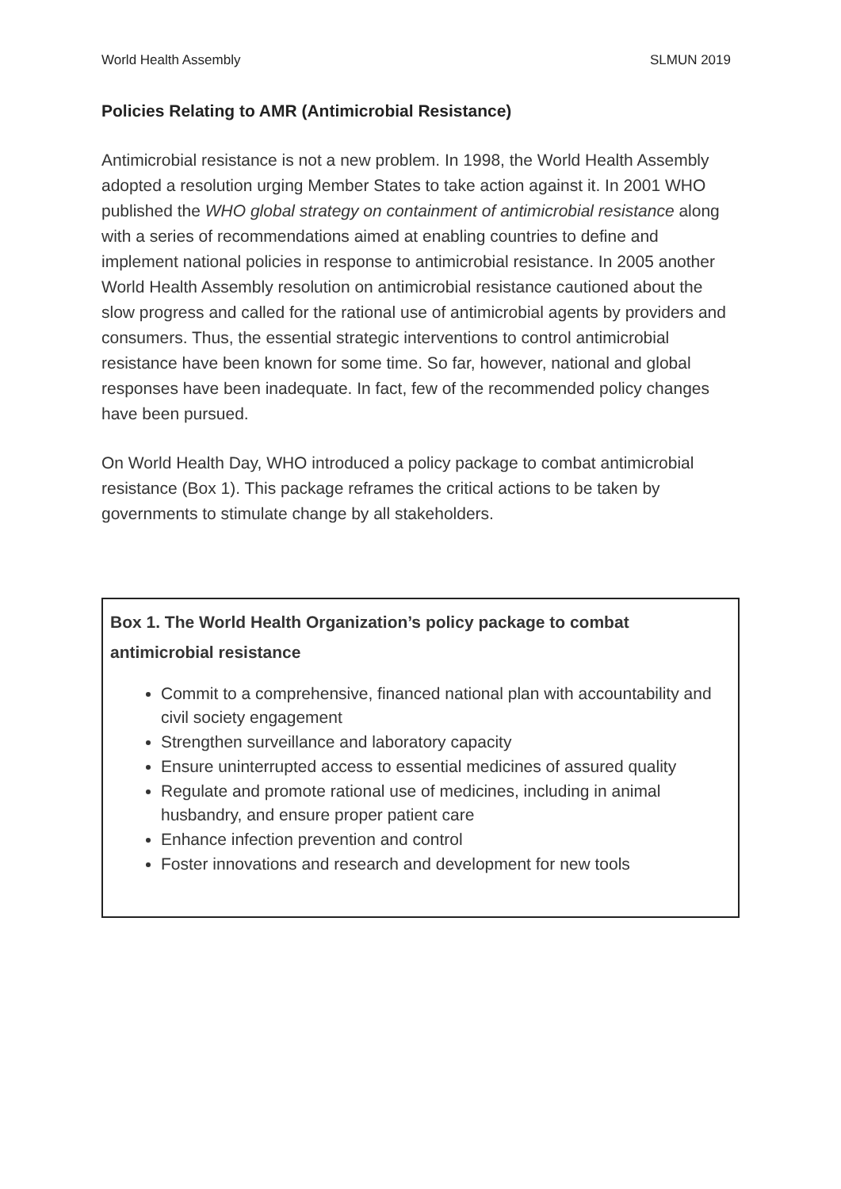World Health Assembly SLMUN 2019
Policies Relating to AMR (Antimicrobial Resistance)
Antimicrobial resistance is not a new problem. In 1998, the World Health Assembly adopted a resolution urging Member States to take action against it. In 2001 WHO published the WHO global strategy on containment of antimicrobial resistance along with a series of recommendations aimed at enabling countries to define and implement national policies in response to antimicrobial resistance. In 2005 another World Health Assembly resolution on antimicrobial resistance cautioned about the slow progress and called for the rational use of antimicrobial agents by providers and consumers. Thus, the essential strategic interventions to control antimicrobial resistance have been known for some time. So far, however, national and global responses have been inadequate. In fact, few of the recommended policy changes have been pursued.
On World Health Day, WHO introduced a policy package to combat antimicrobial resistance (Box 1). This package reframes the critical actions to be taken by governments to stimulate change by all stakeholders.
Box 1. The World Health Organization’s policy package to combat antimicrobial resistance
Commit to a comprehensive, financed national plan with accountability and civil society engagement
Strengthen surveillance and laboratory capacity
Ensure uninterrupted access to essential medicines of assured quality
Regulate and promote rational use of medicines, including in animal husbandry, and ensure proper patient care
Enhance infection prevention and control
Foster innovations and research and development for new tools